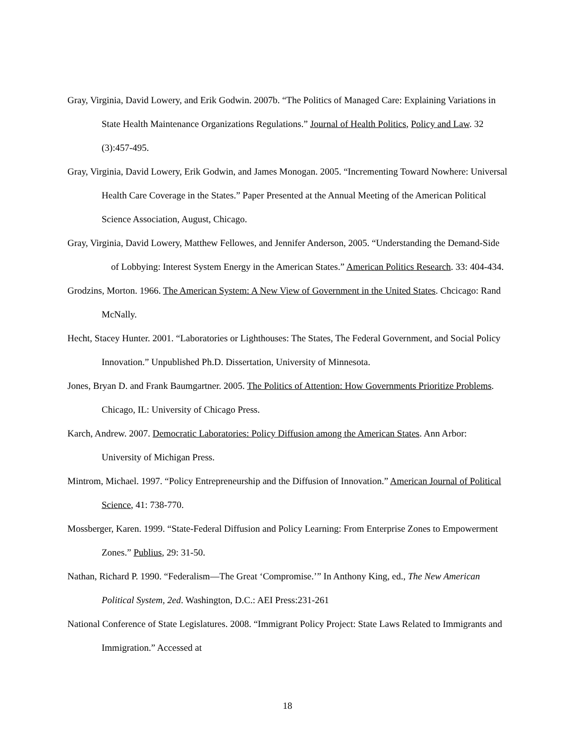Gray, Virginia, David Lowery, and Erik Godwin. 2007b. “The Politics of Managed Care: Explaining Variations in State Health Maintenance Organizations Regulations.” Journal of Health Politics, Policy and Law. 32 (3):457-495.
Gray, Virginia, David Lowery, Erik Godwin, and James Monogan. 2005. “Incrementing Toward Nowhere: Universal Health Care Coverage in the States.” Paper Presented at the Annual Meeting of the American Political Science Association, August, Chicago.
Gray, Virginia, David Lowery, Matthew Fellowes, and Jennifer Anderson, 2005. “Understanding the Demand-Side of Lobbying: Interest System Energy in the American States.” American Politics Research. 33: 404-434.
Grodzins, Morton. 1966. The American System: A New View of Government in the United States. Chcicago: Rand McNally.
Hecht, Stacey Hunter. 2001. “Laboratories or Lighthouses: The States, The Federal Government, and Social Policy Innovation.” Unpublished Ph.D. Dissertation, University of Minnesota.
Jones, Bryan D. and Frank Baumgartner. 2005. The Politics of Attention: How Governments Prioritize Problems. Chicago, IL: University of Chicago Press.
Karch, Andrew. 2007. Democratic Laboratories: Policy Diffusion among the American States. Ann Arbor: University of Michigan Press.
Mintrom, Michael. 1997. “Policy Entrepreneurship and the Diffusion of Innovation.” American Journal of Political Science, 41: 738-770.
Mossberger, Karen. 1999. “State-Federal Diffusion and Policy Learning: From Enterprise Zones to Empowerment Zones.” Publius, 29: 31-50.
Nathan, Richard P. 1990. “Federalism—The Great ‘Compromise.’” In Anthony King, ed., The New American Political System, 2ed. Washington, D.C.: AEI Press:231-261
National Conference of State Legislatures. 2008. “Immigrant Policy Project: State Laws Related to Immigrants and Immigration.” Accessed at
18